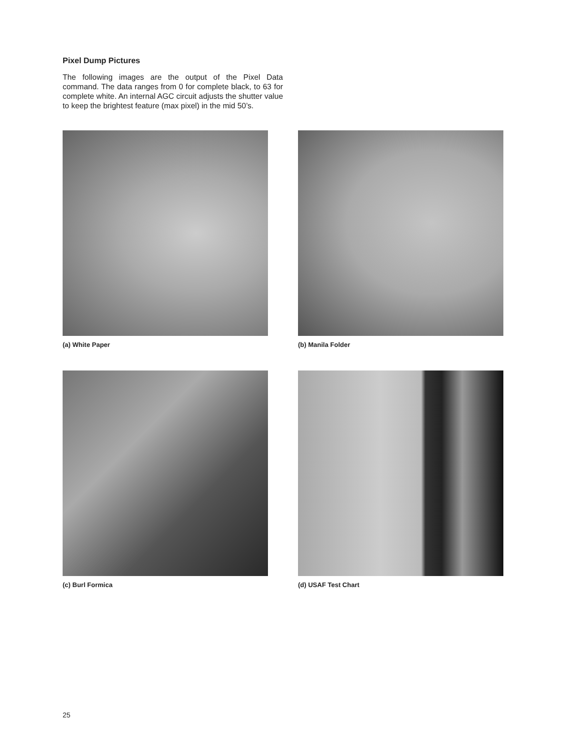Pixel Dump Pictures
The following images are the output of the Pixel Data command. The data ranges from 0 for complete black, to 63 for complete white. An internal AGC circuit adjusts the shutter value to keep the brightest feature (max pixel) in the mid 50’s.
(a) White Paper
(b) Manila Folder
(c) Burl Formica
(d) USAF Test Chart
25